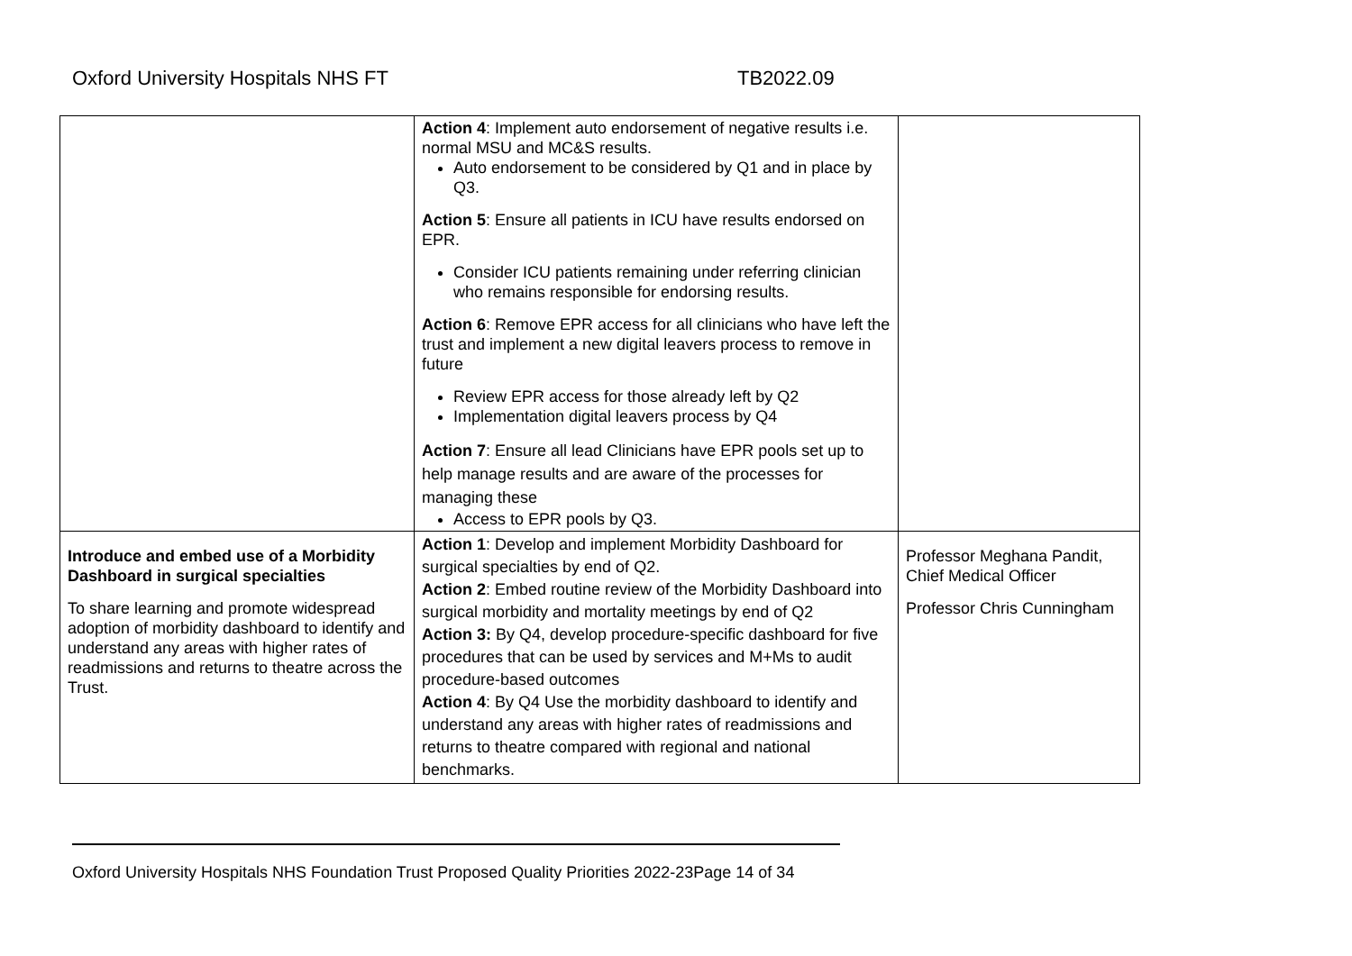Oxford University Hospitals NHS FT TB2022.09
| | Action 4 : Implement auto endorsement of negative results i.e. normal MSU and MC&S results. Auto endorsement to be considered by Q1 and in place by Q3. Action 5 : Ensure all patients in ICU have results endorsed on EPR. Consider ICU patients remaining under referring clinician who remains responsible for endorsing results. Action 6 : Remove EPR access for all clinicians who have left the trust and implement a new digital leavers process to remove in future Review EPR access for those already left by Q2 Implementation digital leavers process by Q4 Action 7 : Ensure all lead Clinicians have EPR pools set up to help manage results and are aware of the processes for managing these Access to EPR pools by Q3. | |
| Introduce and embed use of a Morbidity Dashboard in surgical specialties To share learning and promote widespread adoption of morbidity dashboard to identify and understand any areas with higher rates of readmissions and returns to theatre across the Trust. | Action 1 : Develop and implement Morbidity Dashboard for surgical specialties by end of Q2. Action 2 : Embed routine review of the Morbidity Dashboard into surgical morbidity and mortality meetings by end of Q2 Action 3: By Q4, develop procedure-specific dashboard for five procedures that can be used by services and M+Ms to audit procedure-based outcomes Action 4 : By Q4 Use the morbidity dashboard to identify and understand any areas with higher rates of readmissions and returns to theatre compared with regional and national benchmarks. | Professor Meghana Pandit, Chief Medical Officer Professor Chris Cunningham |
Oxford University Hospitals NHS Foundation Trust Proposed Quality Priorities 2022-23Page 14 of 34